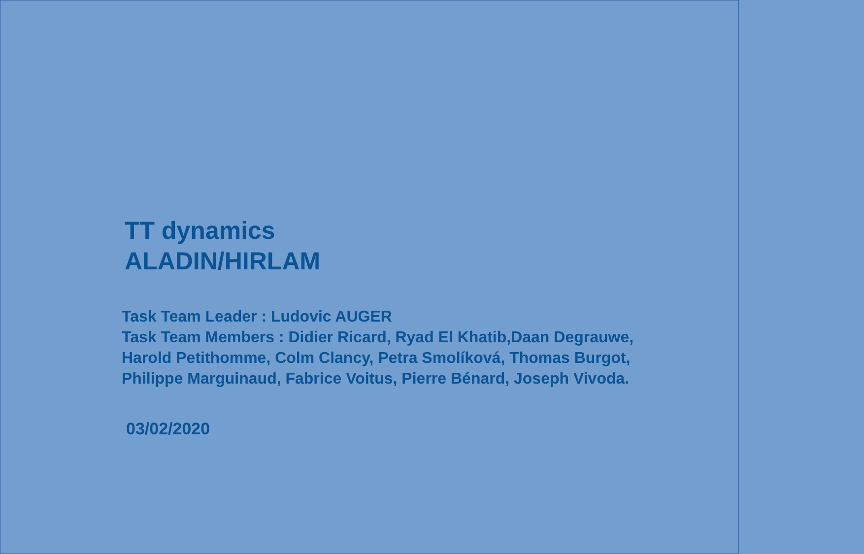TT dynamics
ALADIN/HIRLAM
Task Team Leader : Ludovic AUGER
Task Team Members : Didier Ricard, Ryad El Khatib,Daan Degrauwe, Harold Petithomme, Colm Clancy, Petra Smolíková, Thomas Burgot, Philippe Marguinaud, Fabrice Voitus, Pierre Bénard, Joseph Vivoda.
03/02/2020